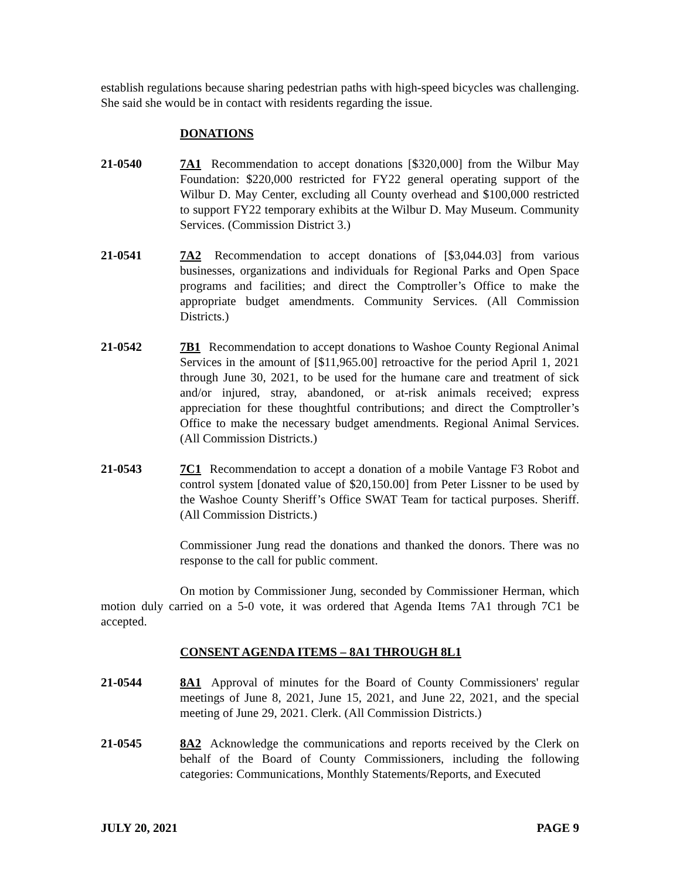establish regulations because sharing pedestrian paths with high-speed bicycles was challenging. She said she would be in contact with residents regarding the issue.
DONATIONS
21-0540 7A1 Recommendation to accept donations [$320,000] from the Wilbur May Foundation: $220,000 restricted for FY22 general operating support of the Wilbur D. May Center, excluding all County overhead and $100,000 restricted to support FY22 temporary exhibits at the Wilbur D. May Museum. Community Services. (Commission District 3.)
21-0541 7A2 Recommendation to accept donations of [$3,044.03] from various businesses, organizations and individuals for Regional Parks and Open Space programs and facilities; and direct the Comptroller’s Office to make the appropriate budget amendments. Community Services. (All Commission Districts.)
21-0542 7B1 Recommendation to accept donations to Washoe County Regional Animal Services in the amount of [$11,965.00] retroactive for the period April 1, 2021 through June 30, 2021, to be used for the humane care and treatment of sick and/or injured, stray, abandoned, or at-risk animals received; express appreciation for these thoughtful contributions; and direct the Comptroller’s Office to make the necessary budget amendments. Regional Animal Services. (All Commission Districts.)
21-0543 7C1 Recommendation to accept a donation of a mobile Vantage F3 Robot and control system [donated value of $20,150.00] from Peter Lissner to be used by the Washoe County Sheriff’s Office SWAT Team for tactical purposes. Sheriff. (All Commission Districts.)
Commissioner Jung read the donations and thanked the donors. There was no response to the call for public comment.
On motion by Commissioner Jung, seconded by Commissioner Herman, which motion duly carried on a 5-0 vote, it was ordered that Agenda Items 7A1 through 7C1 be accepted.
CONSENT AGENDA ITEMS – 8A1 THROUGH 8L1
21-0544 8A1 Approval of minutes for the Board of County Commissioners' regular meetings of June 8, 2021, June 15, 2021, and June 22, 2021, and the special meeting of June 29, 2021. Clerk. (All Commission Districts.)
21-0545 8A2 Acknowledge the communications and reports received by the Clerk on behalf of the Board of County Commissioners, including the following categories: Communications, Monthly Statements/Reports, and Executed
JULY 20, 2021 PAGE 9